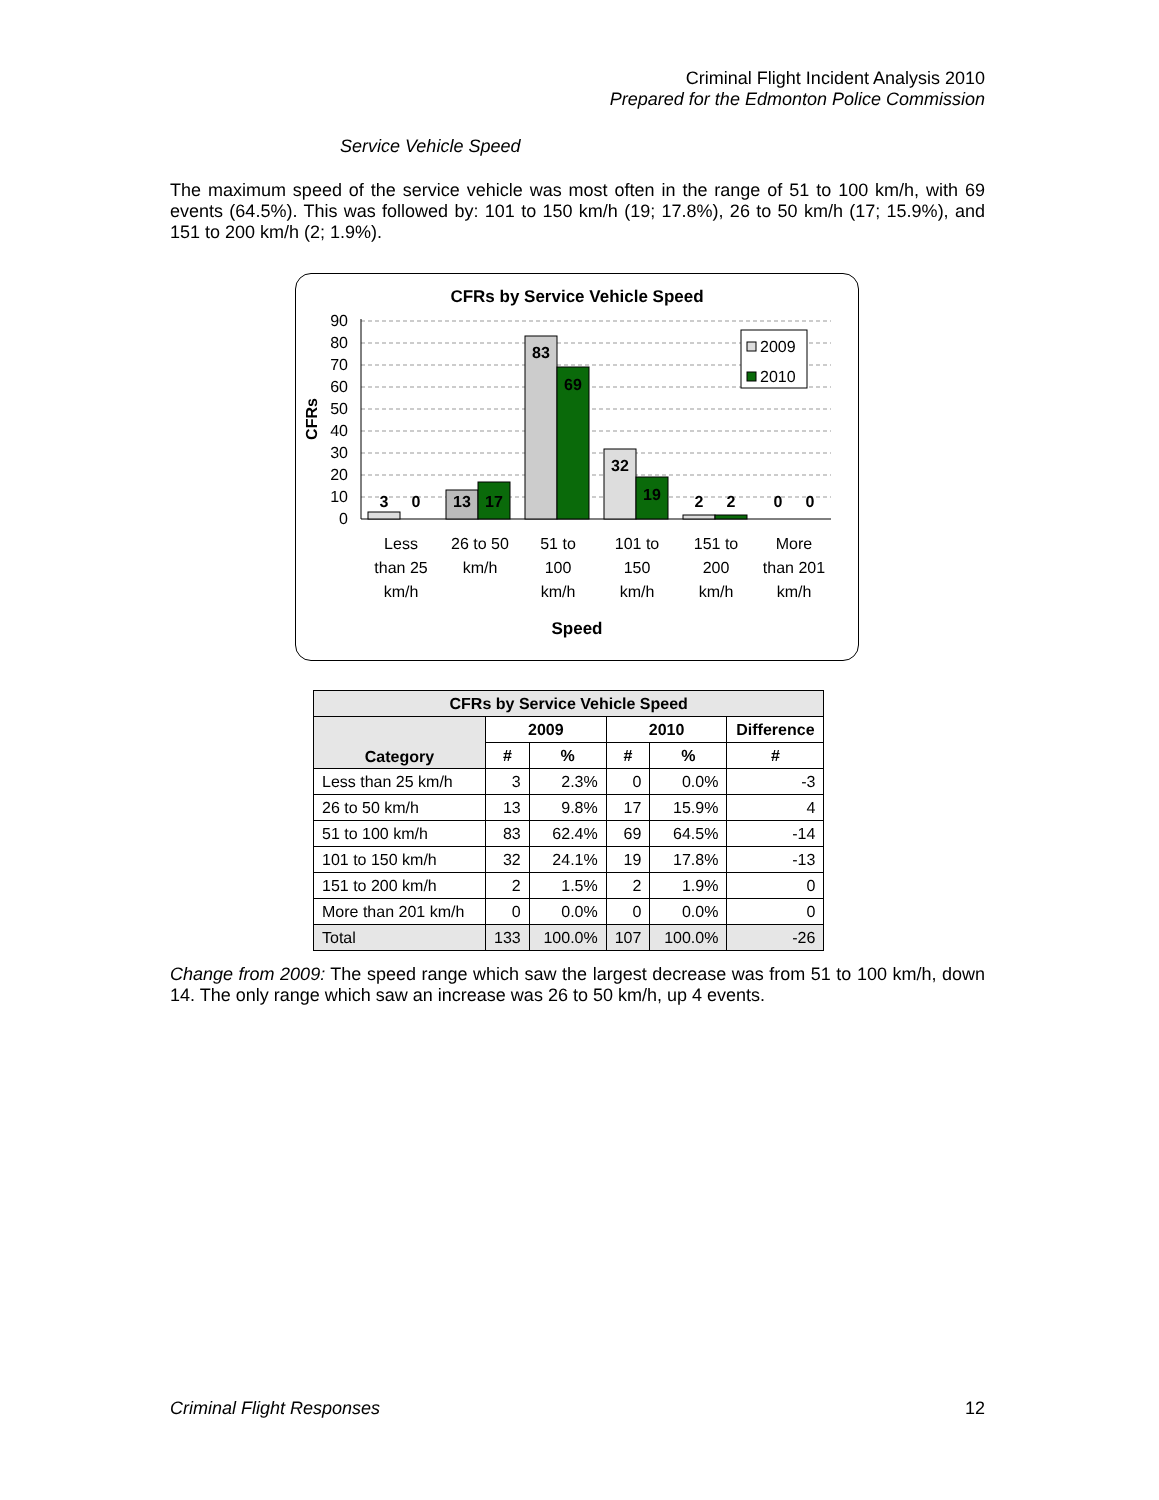Criminal Flight Incident Analysis 2010
Prepared for the Edmonton Police Commission
Service Vehicle Speed
The maximum speed of the service vehicle was most often in the range of 51 to 100 km/h, with 69 events (64.5%). This was followed by: 101 to 150 km/h (19; 17.8%), 26 to 50 km/h (17; 15.9%), and 151 to 200 km/h (2; 1.9%).
CFRs by Service Vehicle Speed
90
80
70
60
50
40
30
20
10
0
CFRs
3
0
13
17
83
69
32
19
2
2
0
0
2009
2010
Less
than 25
km/h
26 to 50
km/h
51 to
100
km/h
101 to
150
km/h
151 to
200
km/h
More
than 201
km/h
Speed
| CFRs by Service Vehicle Speed | | | | | |
| --- | --- | --- | --- | --- | --- |
| Category | 2009 | | 2010 | | Difference |
| | # | % | # | % | # |
| Less than 25 km/h | 3 | 2.3% | 0 | 0.0% | -3 |
| 26 to 50 km/h | 13 | 9.8% | 17 | 15.9% | 4 |
| 51 to 100 km/h | 83 | 62.4% | 69 | 64.5% | -14 |
| 101 to 150 km/h | 32 | 24.1% | 19 | 17.8% | -13 |
| 151 to 200 km/h | 2 | 1.5% | 2 | 1.9% | 0 |
| More than 201 km/h | 0 | 0.0% | 0 | 0.0% | 0 |
| Total | 133 | 100.0% | 107 | 100.0% | -26 |
Change from 2009: The speed range which saw the largest decrease was from 51 to 100 km/h, down 14. The only range which saw an increase was 26 to 50 km/h, up 4 events.
Criminal Flight Responses 12